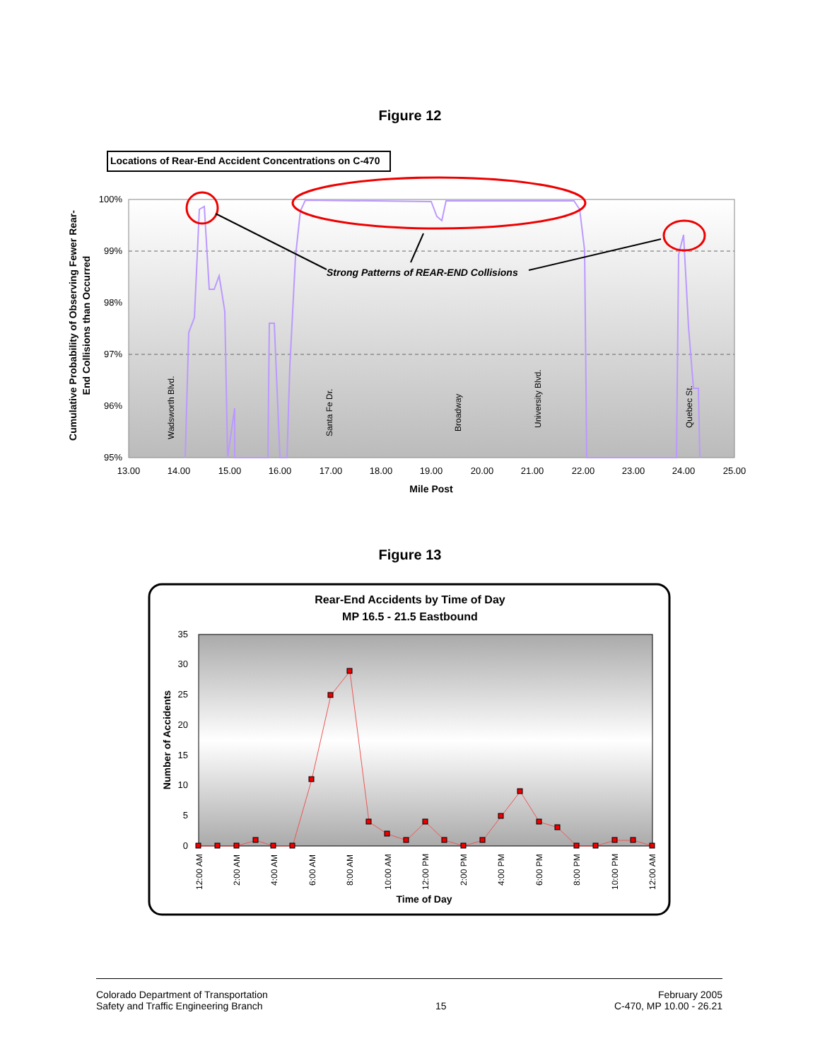Figure 12
Locations of Rear-End Accident Concentrations on C-470
100%
99%
98%
97%
96%
95%
13.00
14.00
15.00
16.00
17.00
18.00
19.00
20.00
21.00
22.00
23.00
24.00
25.00
Mile Post
Cumulative Probability of Observing Fewer Rear-
End Collisions than Occurred
Wadsworth Blvd.
Santa Fe Dr.
Broadway
University Blvd.
Quebec St.
Strong Patterns of REAR-END Collisions
Figure 13
Rear-End Accidents by Time of Day
MP 16.5 - 21.5 Eastbound
35
30
25
20
15
10
5
0
Number of Accidents
12:00 AM
2:00 AM
4:00 AM
6:00 AM
8:00 AM
10:00 AM
12:00 PM
2:00 PM
4:00 PM
6:00 PM
8:00 PM
10:00 PM
12:00 AM
Time of Day
Colorado Department of Transportation
Safety and Traffic Engineering Branch
15 February 2005
C-470, MP 10.00 - 26.21